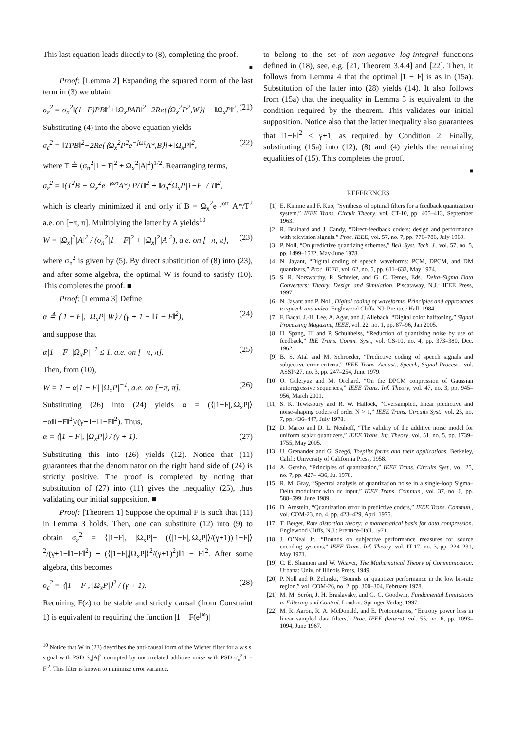This last equation leads directly to (8), completing the proof.
■
Proof: [Lemma 2] Expanding the squared norm of the last term in (3) we obtain
σ<sub>ε</sub><sup>2</sup> = σ<sub>n</sub><sup>2</sup>‖(1−F)PB‖<sup>2</sup>+‖Ω<sub>x</sub>PAB‖<sup>2</sup>−2Re{⟨Ω<sub>x</sub><sup>2</sup>P<sup>2</sup>,W⟩} + ‖Ω<sub>x</sub>P‖<sup>2</sup>. (21)
Substituting (4) into the above equation yields
σ<sub>ε</sub><sup>2</sup> = ‖TPB‖<sup>2</sup>−2Re{⟨Ω<sub>x</sub><sup>2</sup>P<sup>2</sup>e<sup>−jωτ</sup>A*,B⟩}+‖Ω<sub>x</sub>P‖<sup>2</sup>, (22)
where T ≜ (σ<sub>n</sub><sup>2</sup>|1 − F|<sup>2</sup> + Ω<sub>x</sub><sup>2</sup>|A|<sup>2</sup>)<sup>1/2</sup>. Rearranging terms,
σ<sub>ε</sub><sup>2</sup> = ‖(T<sup>2</sup>B − Ω<sub>x</sub><sup>2</sup>e<sup>−jωτ</sup>A*) P/T‖<sup>2</sup> + ‖σ<sub>n</sub><sup>2</sup>Ω<sub>x</sub>P|1−F| / T‖<sup>2</sup>,
which is clearly minimized if and only if B = Ω<sub>x</sub><sup>2</sup>e<sup>−jωτ</sup> A*/T<sup>2</sup> a.e. on [−π, π]. Multiplying the latter by A yields<sup>10</sup>
W = |Ω<sub>x</sub>|<sup>2</sup>|A|<sup>2</sup> / (σ<sub>n</sub><sup>2</sup>|1 − F|<sup>2</sup> + |Ω<sub>x</sub>|<sup>2</sup>|A|<sup>2</sup>), a.e. on [−π, π], (23)
where σ<sub>n</sub><sup>2</sup> is given by (5). By direct substitution of (8) into (23), and after some algebra, the optimal W is found to satisfy (10). This completes the proof. ■
Proof: [Lemma 3] Define
α ≜ ⟨|1 − F|, |Ω<sub>x</sub>P| W⟩ / (γ + 1 − ‖1 − F‖<sup>2</sup>), (24)
and suppose that
α|1 − F| |Ω<sub>x</sub>P|<sup>−1</sup> ≤ 1, a.e. on [−π, π]. (25)
Then, from (10),
W = 1 − α|1 − F| |Ω<sub>x</sub>P|<sup>−1</sup>, a.e. on [−π, π]. (26)
Substituting (26) into (24) yields α = (⟨|1−F|,|Ω<sub>x</sub>P|⟩−α‖1−F‖<sup>2</sup>)/(γ+1−‖1−F‖<sup>2</sup>). Thus,
α = ⟨|1 − F|, |Ω<sub>x</sub>P|⟩ / (γ + 1). (27)
Substituting this into (26) yields (12). Notice that (11) guarantees that the denominator on the right hand side of (24) is strictly positive. The proof is completed by noting that substitution of (27) into (11) gives the inequality (25), thus validating our initial supposition. ■
Proof: [Theorem 1] Suppose the optimal F is such that (11) in Lemma 3 holds. Then, one can substitute (12) into (9) to obtain σ<sub>ε</sub><sup>2</sup> = ⟨|1−F|, |Ω<sub>x</sub>P|− (⟨|1−F|,|Ω<sub>x</sub>P|⟩/(γ+1))|1−F|⟩<sup>2</sup>/(γ+1−‖1−F‖<sup>2</sup>) + (⟨|1−F|,|Ω<sub>x</sub>P|⟩<sup>2</sup>/(γ+1)<sup>2</sup>)‖1 − F‖<sup>2</sup>. After some algebra, this becomes
σ<sub>ε</sub><sup>2</sup> = ⟨|1 − F|, |Ω<sub>x</sub>P|⟩<sup>2</sup> / (γ + 1). (28)
Requiring F(z) to be stable and strictly causal (from Constraint 1) is equivalent to requiring the function |1 − F(e<sup>jω</sup>)|
<sup>10</sup> Notice that W in (23) describes the anti-causal form of the Wiener filter for a w.s.s. signal with PSD S<sub>x</sub>|A|<sup>2</sup> corrupted by uncorrelated additive noise with PSD σ<sub>n</sub><sup>2</sup>|1 − F|<sup>2</sup>. This filter is known to minimize error variance.
to belong to the set of non-negative log-integral functions defined in (18), see, e.g. [21, Theorem 3.4.4] and [22]. Then, it follows from Lemma 4 that the optimal |1 − F| is as in (15a). Substitution of the latter into (28) yields (14). It also follows from (15a) that the inequality in Lemma 3 is equivalent to the condition required by the theorem. This validates our initial supposition. Notice also that the latter inequality also guarantees that ‖1−F‖<sup>2</sup> < γ+1, as required by Condition 2. Finally, substituting (15a) into (12), (8) and (4) yields the remaining equalities of (15). This completes the proof.
■
REFERENCES
[1] E. Kimme and F. Kuo, “Synthesis of optimal filters for a feedback quantization system.” IEEE Trans. Circuit Theory, vol. CT-10, pp. 405–413, September 1963.
[2] R. Brainard and J. Candy, “Direct-feedback coders: design and performance with television signals.” Proc. IEEE, vol. 57, no. 7, pp. 776–786, July 1969.
[3] P. Noll, “On predictive quantizing schemes,” Bell. Syst. Tech. J., vol. 57, no. 5, pp. 1499–1532, May-June 1978.
[4] N. Jayant, “Digital coding of speech waveforms: PCM, DPCM, and DM quantizers,” Proc. IEEE, vol. 62, no. 5, pp. 611–633, May 1974.
[5] S. R. Norsworthy, R. Schreier, and G. C. Temes, Eds., Delta–Sigma Data Converters: Theory, Design and Simulation. Piscataway, N.J.: IEEE Press, 1997.
[6] N. Jayant and P. Noll, Digital coding of waveforms. Principles and approaches to speech and video. Englewood Cliffs, NJ: Prentice Hall, 1984.
[7] F. Baqai, J.-H. Lee, A. Agar, and J. Allebach, “Digital color halftoning,” Signal Processing Magazine, IEEE, vol. 22, no. 1, pp. 87–96, Jan 2005.
[8] H. Spang, III and P. Schultheiss, “Reduction of quantizing noise by use of feedback,” IRE Trans. Comm. Syst., vol. CS-10, no. 4, pp. 373–380, Dec. 1962.
[9] B. S. Atal and M. Schroeder, “Predictive coding of speech signals and subjective error criteria,” IEEE Trans. Acoust., Speech, Signal Process., vol. ASSP-27, no. 3, pp. 247–254, June 1979.
[10] O. Guleryuz and M. Orchard, “On the DPCM conpression of Gaussian autoregressive sequences,” IEEE Trans. Inf. Theory, vol. 47, no. 3, pp. 945–956, March 2001.
[11] S. K. Tewksbury and R. W. Hallock, “Oversampled, linear predictive and noise-shaping coders of order N > 1,” IEEE Trans. Circuits Syst., vol. 25, no. 7, pp. 436–447, July 1978.
[12] D. Marco and D. L. Neuhoff, “The validity of the additive noise model for uniform scalar quantizers,” IEEE Trans. Inf. Theory, vol. 51, no. 5, pp. 1739–1755, May 2005.
[13] U. Grenander and G. Szegö, Toeplitz forms and their applications. Berkeley, Calif.: University of California Press, 1958.
[14] A. Gersho, “Principles of quantization,” IEEE Trans. Circuits Syst., vol. 25, no. 7, pp. 427– 436, Ju. 1978.
[15] R. M. Gray, “Spectral analysis of quantization noise in a single-loop Sigma–Delta modulator with dc input,” IEEE Trans. Commun., vol. 37, no. 6, pp. 588–599, June 1989.
[16] D. Arnstein, “Quantization error in predictive coders,” IEEE Trans. Commun., vol. COM-23, no. 4, pp. 423–429, April 1975.
[17] T. Berger, Rate distortion theory: a mathematical basis for data compression. Englewood Cliffs, N.J.: Prentice-Hall, 1971.
[18] J. O’Neal Jr., “Bounds on subjective performance measures for source encoding systems,” IEEE Trans. Inf. Theory, vol. IT-17, no. 3, pp. 224–231, May 1971.
[19] C. E. Shannon and W. Weaver, The Mathematical Theory of Communication. Urbana: Univ. of Illinois Press, 1949.
[20] P. Noll and R. Zelinski, “Bounds on quantizer performance in the low bit-rate region,” vol. COM-26, no. 2, pp. 300–304, February 1978.
[21] M. M. Serón, J. H. Braslavsky, and G. C. Goodwin, Fundamental Limitations in Filtering and Control. London: Springer Verlag, 1997.
[22] M. R. Aaron, R. A. McDonald, and E. Protonotarios, “Entropy power loss in linear sampled data filters,” Proc. IEEE (letters), vol. 55, no. 6, pp. 1093–1094, June 1967.